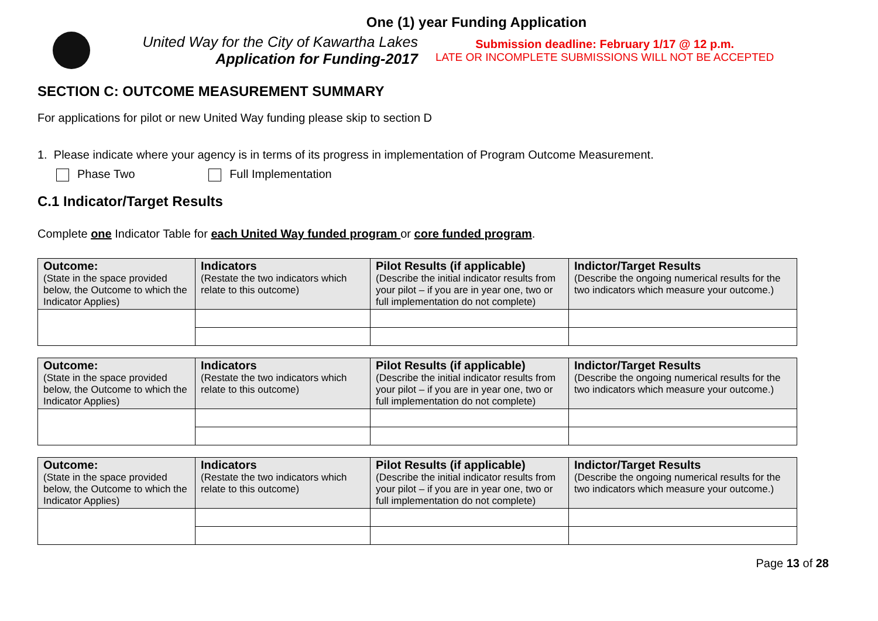One (1) year Funding Application
United Way for the City of Kawartha Lakes
Application for Funding-2017
Submission deadline: February 1/17 @ 12 p.m.
LATE OR INCOMPLETE SUBMISSIONS WILL NOT BE ACCEPTED
SECTION C: OUTCOME MEASUREMENT SUMMARY
For applications for pilot or new United Way funding please skip to section D
1. Please indicate where your agency is in terms of its progress in implementation of Program Outcome Measurement.
Phase Two Full Implementation
C.1 Indicator/Target Results
Complete one Indicator Table for each United Way funded program or core funded program.
| Outcome: (State in the space provided below, the Outcome to which the Indicator Applies) | Indicators (Restate the two indicators which relate to this outcome) | Pilot Results (if applicable) (Describe the initial indicator results from your pilot – if you are in year one, two or full implementation do not complete) | Indictor/Target Results (Describe the ongoing numerical results for the two indicators which measure your outcome.) |
| --- | --- | --- | --- |
| Outcome: (State in the space provided below, the Outcome to which the Indicator Applies) | Indicators (Restate the two indicators which relate to this outcome) | Pilot Results (if applicable) (Describe the initial indicator results from your pilot – if you are in year one, two or full implementation do not complete) | Indictor/Target Results (Describe the ongoing numerical results for the two indicators which measure your outcome.) |
| --- | --- | --- | --- |
| Outcome: (State in the space provided below, the Outcome to which the Indicator Applies) | Indicators (Restate the two indicators which relate to this outcome) | Pilot Results (if applicable) (Describe the initial indicator results from your pilot – if you are in year one, two or full implementation do not complete) | Indictor/Target Results (Describe the ongoing numerical results for the two indicators which measure your outcome.) |
| --- | --- | --- | --- |
Page 13 of 28